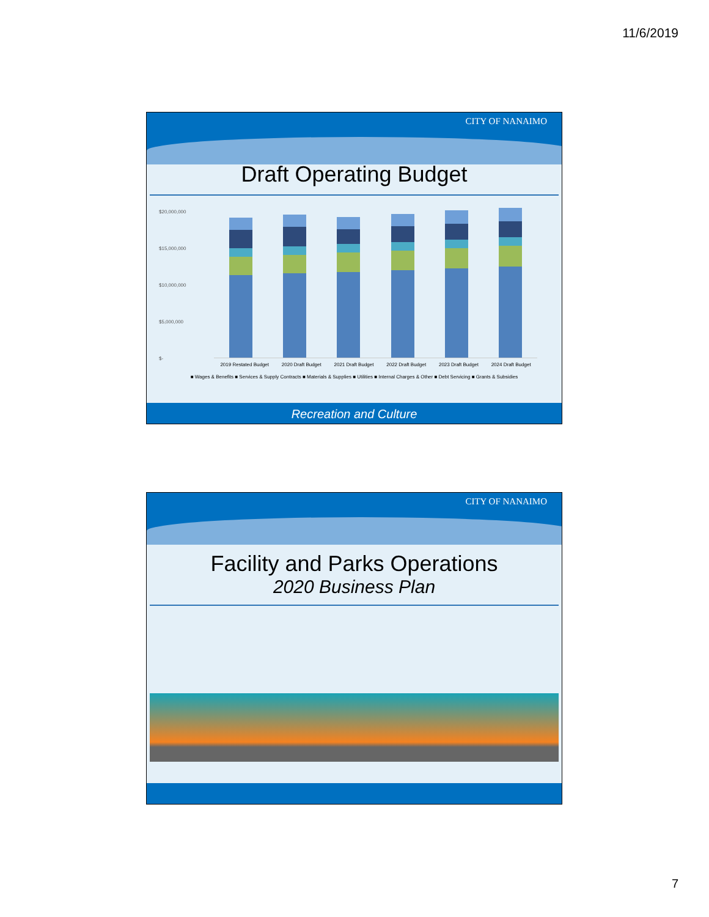11/6/2019
CITY OF NANAIMO
Draft Operating Budget
$20,000,000
$15,000,000
$10,000,000
$5,000,000
$-
2019 Restated Budget 2020 Draft Budget 2021 Draft Budget 2022 Draft Budget 2023 Draft Budget 2024 Draft Budget
■ Wages & Benefits ■ Services & Supply Contracts ■ Materials & Supplies ■ Utilities ■ Internal Charges & Other ■ Debt Servicing ■ Grants & Subsidies
Recreation and Culture
CITY OF NANAIMO
Facility and Parks Operations
2020 Business Plan
7